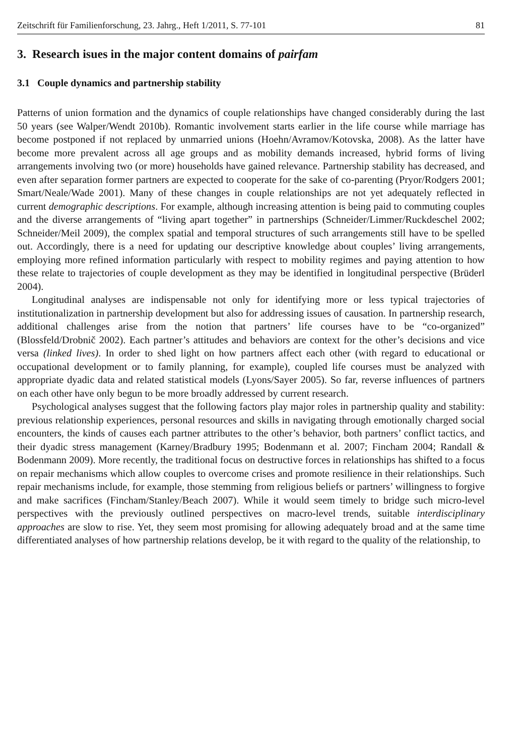Zeitschrift für Familienforschung, 23. Jahrg., Heft 1/2011, S. 77-101 81
3. Research isues in the major content domains of pairfam
3.1 Couple dynamics and partnership stability
Patterns of union formation and the dynamics of couple relationships have changed considerably during the last 50 years (see Walper/Wendt 2010b). Romantic involvement starts earlier in the life course while marriage has become postponed if not replaced by unmarried unions (Hoehn/Avramov/Kotovska, 2008). As the latter have become more prevalent across all age groups and as mobility demands increased, hybrid forms of living arrangements involving two (or more) households have gained relevance. Partnership stability has decreased, and even after separation former partners are expected to cooperate for the sake of co-parenting (Pryor/Rodgers 2001; Smart/Neale/Wade 2001). Many of these changes in couple relationships are not yet adequately reflected in current demographic descriptions. For example, although increasing attention is being paid to commuting couples and the diverse arrangements of “living apart together” in partnerships (Schneider/Limmer/Ruckdeschel 2002; Schneider/Meil 2009), the complex spatial and temporal structures of such arrangements still have to be spelled out. Accordingly, there is a need for updating our descriptive knowledge about couples’ living arrangements, employing more refined information particularly with respect to mobility regimes and paying attention to how these relate to trajectories of couple development as they may be identified in longitudinal perspective (Brüderl 2004).
Longitudinal analyses are indispensable not only for identifying more or less typical trajectories of institutionalization in partnership development but also for addressing issues of causation. In partnership research, additional challenges arise from the notion that partners’ life courses have to be “co-organized” (Blossfeld/Drobnič 2002). Each partner’s attitudes and behaviors are context for the other’s decisions and vice versa (linked lives). In order to shed light on how partners affect each other (with regard to educational or occupational development or to family planning, for example), coupled life courses must be analyzed with appropriate dyadic data and related statistical models (Lyons/Sayer 2005). So far, reverse influences of partners on each other have only begun to be more broadly addressed by current research.
Psychological analyses suggest that the following factors play major roles in partnership quality and stability: previous relationship experiences, personal resources and skills in navigating through emotionally charged social encounters, the kinds of causes each partner attributes to the other’s behavior, both partners’ conflict tactics, and their dyadic stress management (Karney/Bradbury 1995; Bodenmann et al. 2007; Fincham 2004; Randall & Bodenmann 2009). More recently, the traditional focus on destructive forces in relationships has shifted to a focus on repair mechanisms which allow couples to overcome crises and promote resilience in their relationships. Such repair mechanisms include, for example, those stemming from religious beliefs or partners’ willingness to forgive and make sacrifices (Fincham/Stanley/Beach 2007). While it would seem timely to bridge such micro-level perspectives with the previously outlined perspectives on macro-level trends, suitable interdisciplinary approaches are slow to rise. Yet, they seem most promising for allowing adequately broad and at the same time differentiated analyses of how partnership relations develop, be it with regard to the quality of the relationship, to